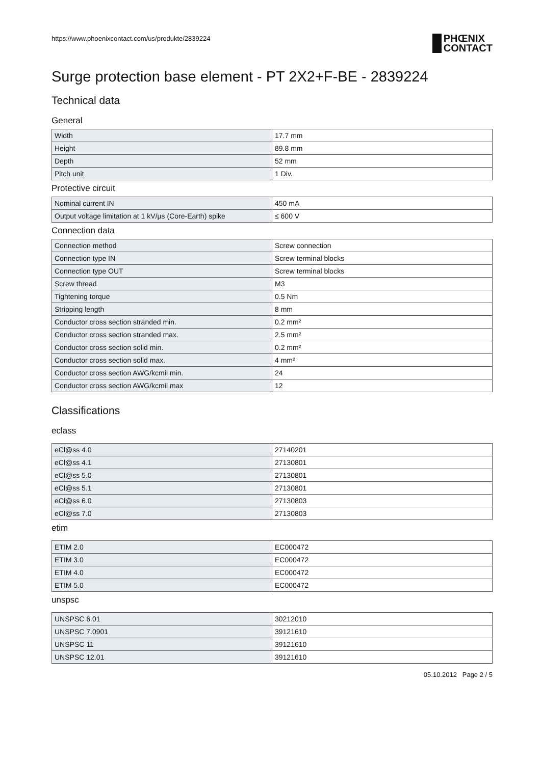https://www.phoenixcontact.com/us/produkte/2839224
PHŒNIX
CONTACT
Surge protection base element - PT 2X2+F-BE - 2839224
Technical data
General
| Width | 17.7 mm |
| Height | 89.8 mm |
| Depth | 52 mm |
| Pitch unit | 1 Div. |
Protective circuit
| Nominal current IN | 450 mA |
| Output voltage limitation at 1 kV/µs (Core-Earth) spike | ≤ 600 V |
Connection data
| Connection method | Screw connection |
| Connection type IN | Screw terminal blocks |
| Connection type OUT | Screw terminal blocks |
| Screw thread | M3 |
| Tightening torque | 0.5 Nm |
| Stripping length | 8 mm |
| Conductor cross section stranded min. | 0.2 mm² |
| Conductor cross section stranded max. | 2.5 mm² |
| Conductor cross section solid min. | 0.2 mm² |
| Conductor cross section solid max. | 4 mm² |
| Conductor cross section AWG/kcmil min. | 24 |
| Conductor cross section AWG/kcmil max | 12 |
Classifications
eclass
| eCl@ss 4.0 | 27140201 |
| eCl@ss 4.1 | 27130801 |
| eCl@ss 5.0 | 27130801 |
| eCl@ss 5.1 | 27130801 |
| eCl@ss 6.0 | 27130803 |
| eCl@ss 7.0 | 27130803 |
etim
| ETIM 2.0 | EC000472 |
| ETIM 3.0 | EC000472 |
| ETIM 4.0 | EC000472 |
| ETIM 5.0 | EC000472 |
unspsc
| UNSPSC 6.01 | 30212010 |
| UNSPSC 7.0901 | 39121610 |
| UNSPSC 11 | 39121610 |
| UNSPSC 12.01 | 39121610 |
05.10.2012 Page 2 / 5